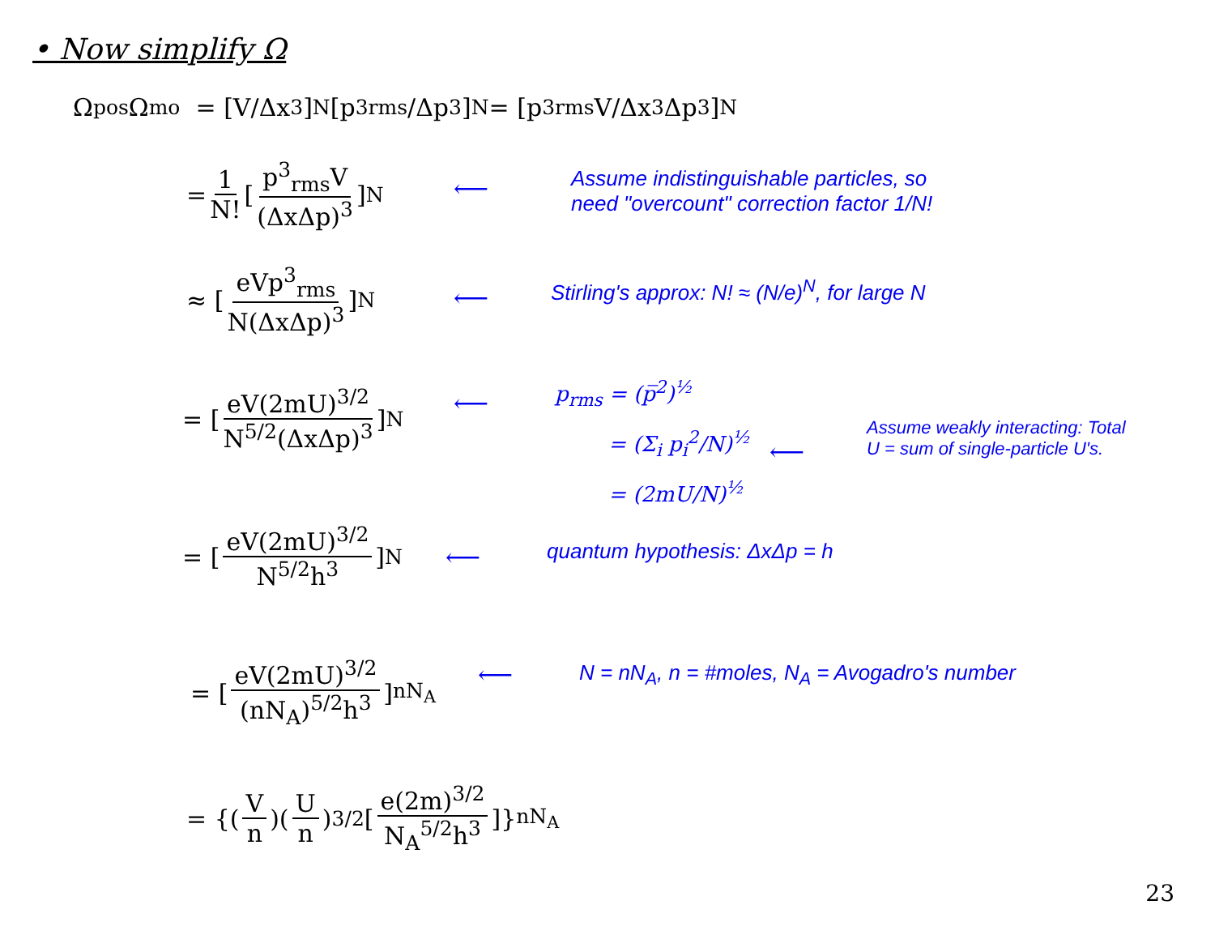• Now simplify Ω
Ω<sub>pos</sub>Ω<sub>mo</sub> = [V/Δx<sup>3</sup>]<sup>N</sup>[p<sup>3</sup><sub>rms</sub>/Δp<sup>3</sup>]<sup>N</sup> = [p<sup>3</sup><sub>rms</sub>V/Δx<sup>3</sup>Δp<sup>3</sup>]<sup>N</sup>
= 1 N! [p<sup>3</sup><sub>rms</sub>V (ΔxΔp)<sup>3</sup>]<sup>N</sup>
⟵
Assume indistinguishable particles, so
need "overcount" correction factor 1/N!
≈ [eVp<sup>3</sup><sub>rms</sub> N(ΔxΔp)<sup>3</sup>]<sup>N</sup>
⟵
Stirling's approx: N! ≈ (N/e)<sup>N</sup>, for large N
= [eV(2mU)<sup>3/2</sup> N<sup>5/2</sup>(ΔxΔp)<sup>3</sup>]<sup>N</sup> ⟵
p<sub>rms</sub> = (p̅<sup>2</sup>)<sup>½</sup>
= (Σ<sub>i</sub> p<sub>i</sub><sup>2</sup>/N)<sup>½</sup>
= (2mU/N)<sup>½</sup>
⟵
Assume weakly interacting: Total
U = sum of single-particle U's.
= [eV(2mU)<sup>3/2</sup> N<sup>5/2</sup>h<sup>3</sup>]<sup>N</sup>
⟵ quantum hypothesis: ΔxΔp = h
= [eV(2mU)<sup>3/2</sup> (nN<sub>A</sub>)<sup>5/2</sup>h<sup>3</sup>]<sup>nN<sub>A</sub></sup> ⟵
N = nN<sub>A</sub>, n = #moles, N<sub>A</sub> = Avogadro's number
= {(V n)(U n)<sup>3/2</sup> [e(2m)<sup>3/2</sup> N<sub>A</sub><sup>5/2</sup>h<sup>3</sup>]}<sup>nN<sub>A</sub></sup>
23